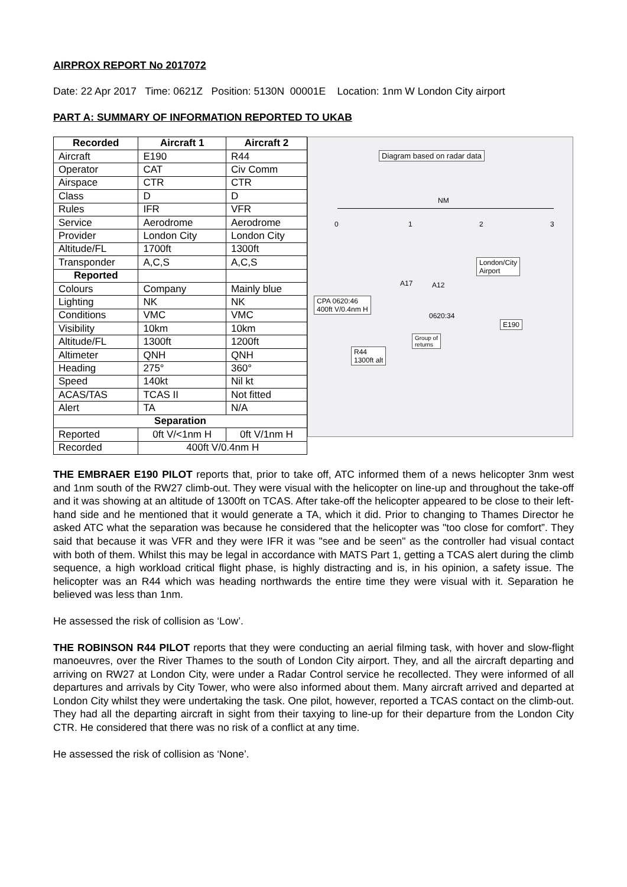AIRPROX REPORT No 2017072
Date: 22 Apr 2017 Time: 0621Z Position: 5130N 00001E Location: 1nm W London City airport
PART A: SUMMARY OF INFORMATION REPORTED TO UKAB
| Recorded | Aircraft 1 | Aircraft 2 |
| --- | --- | --- |
| Aircraft | E190 | R44 |
| Operator | CAT | Civ Comm |
| Airspace | CTR | CTR |
| Class | D | D |
| Rules | IFR | VFR |
| Service | Aerodrome | Aerodrome |
| Provider | London City | London City |
| Altitude/FL | 1700ft | 1300ft |
| Transponder | A,C,S | A,C,S |
| Reported | | |
| Colours | Company | Mainly blue |
| Lighting | NK | NK |
| Conditions | VMC | VMC |
| Visibility | 10km | 10km |
| Altitude/FL | 1300ft | 1200ft |
| Altimeter | QNH | QNH |
| Heading | 275° | 360° |
| Speed | 140kt | Nil kt |
| ACAS/TAS | TCAS II | Not fitted |
| Alert | TA | N/A |
| Separation | | |
| Reported | 0ft V/<1nm H | 0ft V/1nm H |
| Recorded | 400ft V/0.4nm H | |
Diagram based on radar data
NM
0 1 2 3
London/City
Airport
A17 A12
CPA 0620:46
400ft V/0.4nm H
0620:34
E190
Group of
returns
R44
1300ft alt
THE EMBRAER E190 PILOT reports that, prior to take off, ATC informed them of a news helicopter 3nm west and 1nm south of the RW27 climb-out. They were visual with the helicopter on line-up and throughout the take-off and it was showing at an altitude of 1300ft on TCAS. After take-off the helicopter appeared to be close to their left-hand side and he mentioned that it would generate a TA, which it did. Prior to changing to Thames Director he asked ATC what the separation was because he considered that the helicopter was "too close for comfort”. They said that because it was VFR and they were IFR it was "see and be seen" as the controller had visual contact with both of them. Whilst this may be legal in accordance with MATS Part 1, getting a TCAS alert during the climb sequence, a high workload critical flight phase, is highly distracting and is, in his opinion, a safety issue. The helicopter was an R44 which was heading northwards the entire time they were visual with it. Separation he believed was less than 1nm.
He assessed the risk of collision as ‘Low’.
THE ROBINSON R44 PILOT reports that they were conducting an aerial filming task, with hover and slow-flight manoeuvres, over the River Thames to the south of London City airport. They, and all the aircraft departing and arriving on RW27 at London City, were under a Radar Control service he recollected. They were informed of all departures and arrivals by City Tower, who were also informed about them. Many aircraft arrived and departed at London City whilst they were undertaking the task. One pilot, however, reported a TCAS contact on the climb-out. They had all the departing aircraft in sight from their taxying to line-up for their departure from the London City CTR. He considered that there was no risk of a conflict at any time.
He assessed the risk of collision as ‘None’.